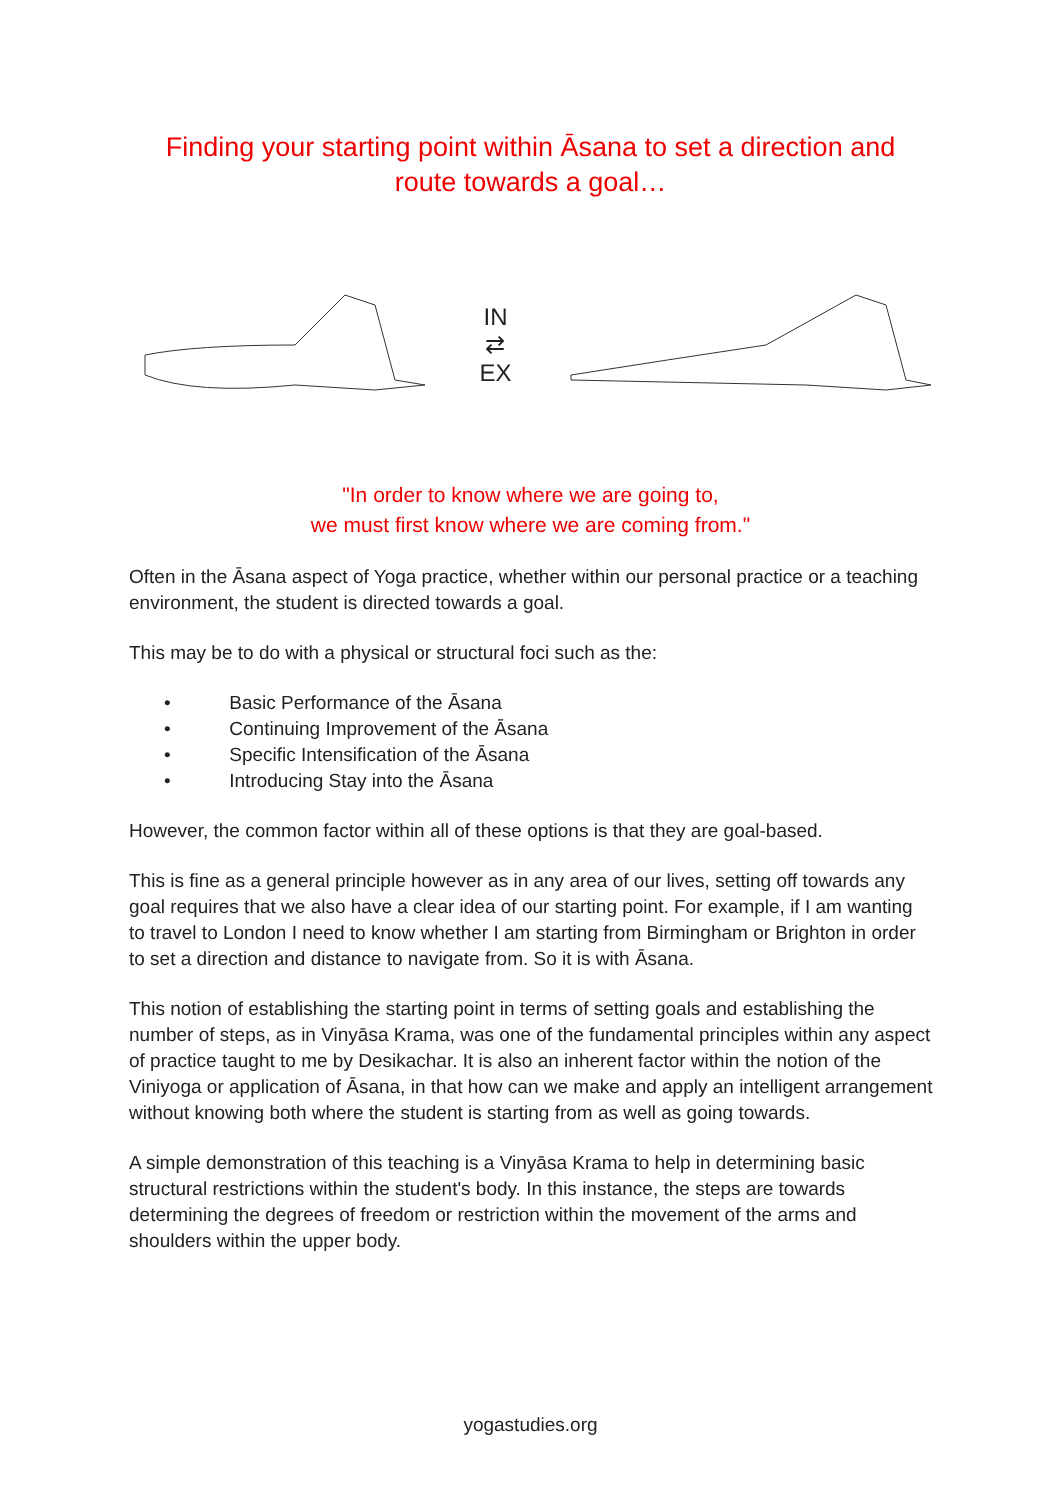Finding your starting point within Āsana to set a direction and
route towards a goal…
IN
⇄
EX
"In order to know where we are going to,
we must first know where we are coming from."
Often in the Āsana aspect of Yoga practice, whether within our personal practice or a teaching environment, the student is directed towards a goal.
This may be to do with a physical or structural foci such as the:
• Basic Performance of the Āsana
• Continuing Improvement of the Āsana
• Specific Intensification of the Āsana
• Introducing Stay into the Āsana
However, the common factor within all of these options is that they are goal-based.
This is fine as a general principle however as in any area of our lives, setting off towards any goal requires that we also have a clear idea of our starting point. For example, if I am wanting to travel to London I need to know whether I am starting from Birmingham or Brighton in order to set a direction and distance to navigate from. So it is with Āsana.
This notion of establishing the starting point in terms of setting goals and establishing the number of steps, as in Vinyāsa Krama, was one of the fundamental principles within any aspect of practice taught to me by Desikachar. It is also an inherent factor within the notion of the Viniyoga or application of Āsana, in that how can we make and apply an intelligent arrangement without knowing both where the student is starting from as well as going towards.
A simple demonstration of this teaching is a Vinyāsa Krama to help in determining basic structural restrictions within the student's body. In this instance, the steps are towards determining the degrees of freedom or restriction within the movement of the arms and shoulders within the upper body.
yogastudies.org